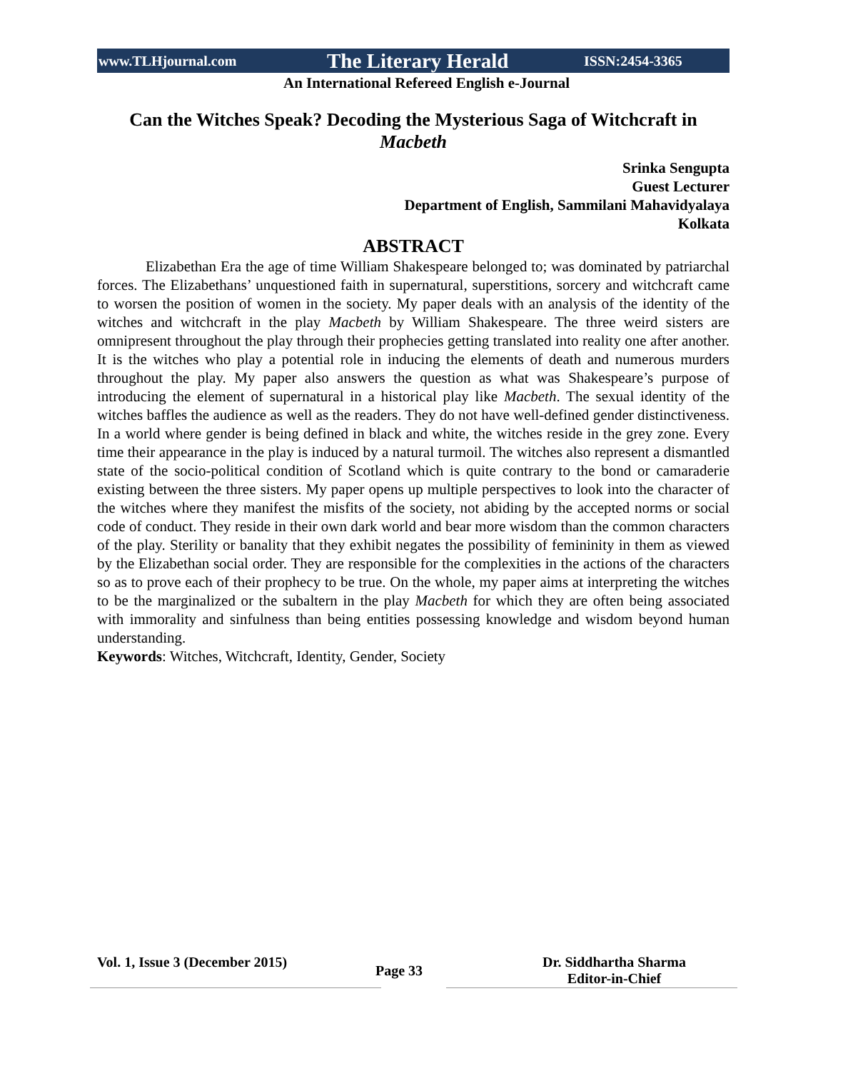www.TLHjournal.com The Literary Herald ISSN:2454-3365
An International Refereed English e-Journal
Can the Witches Speak? Decoding the Mysterious Saga of Witchcraft in Macbeth
Srinka Sengupta
Guest Lecturer
Department of English, Sammilani Mahavidyalaya
Kolkata
ABSTRACT
Elizabethan Era the age of time William Shakespeare belonged to; was dominated by patriarchal forces. The Elizabethans’ unquestioned faith in supernatural, superstitions, sorcery and witchcraft came to worsen the position of women in the society. My paper deals with an analysis of the identity of the witches and witchcraft in the play Macbeth by William Shakespeare. The three weird sisters are omnipresent throughout the play through their prophecies getting translated into reality one after another. It is the witches who play a potential role in inducing the elements of death and numerous murders throughout the play. My paper also answers the question as what was Shakespeare’s purpose of introducing the element of supernatural in a historical play like Macbeth. The sexual identity of the witches baffles the audience as well as the readers. They do not have well-defined gender distinctiveness. In a world where gender is being defined in black and white, the witches reside in the grey zone. Every time their appearance in the play is induced by a natural turmoil. The witches also represent a dismantled state of the socio-political condition of Scotland which is quite contrary to the bond or camaraderie existing between the three sisters. My paper opens up multiple perspectives to look into the character of the witches where they manifest the misfits of the society, not abiding by the accepted norms or social code of conduct. They reside in their own dark world and bear more wisdom than the common characters of the play. Sterility or banality that they exhibit negates the possibility of femininity in them as viewed by the Elizabethan social order. They are responsible for the complexities in the actions of the characters so as to prove each of their prophecy to be true. On the whole, my paper aims at interpreting the witches to be the marginalized or the subaltern in the play Macbeth for which they are often being associated with immorality and sinfulness than being entities possessing knowledge and wisdom beyond human understanding.
Keywords: Witches, Witchcraft, Identity, Gender, Society
Vol. 1, Issue 3 (December 2015) Page 33 Dr. Siddhartha Sharma
Editor-in-Chief